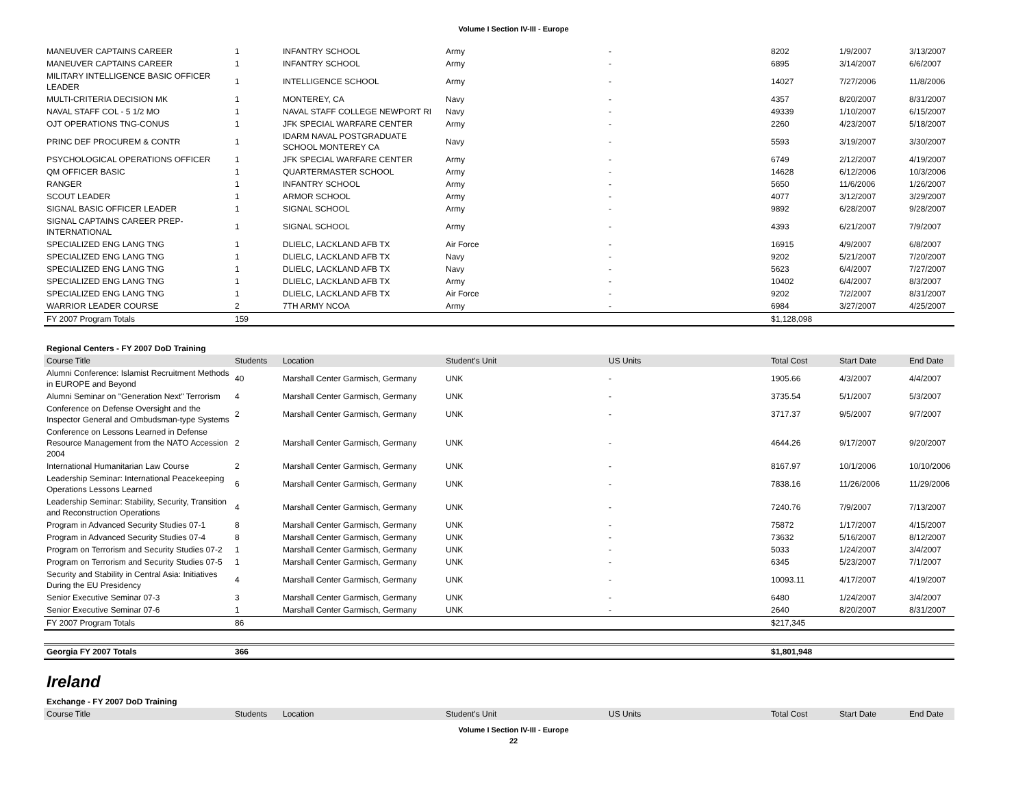Volume I Section IV-III - Europe
| MANEUVER CAPTAINS CAREER | 1 | INFANTRY SCHOOL | Army | - | 8202 | 1/9/2007 | 3/13/2007 |
| MANEUVER CAPTAINS CAREER | 1 | INFANTRY SCHOOL | Army | - | 6895 | 3/14/2007 | 6/6/2007 |
| MILITARY INTELLIGENCE BASIC OFFICER LEADER | 1 | INTELLIGENCE SCHOOL | Army | - | 14027 | 7/27/2006 | 11/8/2006 |
| MULTI-CRITERIA DECISION MK | 1 | MONTEREY, CA | Navy | - | 4357 | 8/20/2007 | 8/31/2007 |
| NAVAL STAFF COL - 5 1/2 MO | 1 | NAVAL STAFF COLLEGE NEWPORT RI | Navy | - | 49339 | 1/10/2007 | 6/15/2007 |
| OJT OPERATIONS TNG-CONUS | 1 | JFK SPECIAL WARFARE CENTER | Army | - | 2260 | 4/23/2007 | 5/18/2007 |
| PRINC DEF PROCUREM & CONTR | 1 | IDARM NAVAL POSTGRADUATE SCHOOL MONTEREY CA | Navy | - | 5593 | 3/19/2007 | 3/30/2007 |
| PSYCHOLOGICAL OPERATIONS OFFICER | 1 | JFK SPECIAL WARFARE CENTER | Army | - | 6749 | 2/12/2007 | 4/19/2007 |
| QM OFFICER BASIC | 1 | QUARTERMASTER SCHOOL | Army | - | 14628 | 6/12/2006 | 10/3/2006 |
| RANGER | 1 | INFANTRY SCHOOL | Army | - | 5650 | 11/6/2006 | 1/26/2007 |
| SCOUT LEADER | 1 | ARMOR SCHOOL | Army | - | 4077 | 3/12/2007 | 3/29/2007 |
| SIGNAL BASIC OFFICER LEADER | 1 | SIGNAL SCHOOL | Army | - | 9892 | 6/28/2007 | 9/28/2007 |
| SIGNAL CAPTAINS CAREER PREP-INTERNATIONAL | 1 | SIGNAL SCHOOL | Army | - | 4393 | 6/21/2007 | 7/9/2007 |
| SPECIALIZED ENG LANG TNG | 1 | DLIELC, LACKLAND AFB TX | Air Force | - | 16915 | 4/9/2007 | 6/8/2007 |
| SPECIALIZED ENG LANG TNG | 1 | DLIELC, LACKLAND AFB TX | Navy | - | 9202 | 5/21/2007 | 7/20/2007 |
| SPECIALIZED ENG LANG TNG | 1 | DLIELC, LACKLAND AFB TX | Navy | - | 5623 | 6/4/2007 | 7/27/2007 |
| SPECIALIZED ENG LANG TNG | 1 | DLIELC, LACKLAND AFB TX | Army | - | 10402 | 6/4/2007 | 8/3/2007 |
| SPECIALIZED ENG LANG TNG | 1 | DLIELC, LACKLAND AFB TX | Air Force | - | 9202 | 7/2/2007 | 8/31/2007 |
| WARRIOR LEADER COURSE | 2 | 7TH ARMY NCOA | Army | - | 6984 | 3/27/2007 | 4/25/2007 |
| FY 2007 Program Totals | 159 | | | | $1,128,098 | | |
Regional Centers - FY 2007 DoD Training
| Course Title | Students | Location | Student's Unit | US Units | Total Cost | Start Date | End Date |
| --- | --- | --- | --- | --- | --- | --- | --- |
| Alumni Conference: Islamist Recruitment Methods in EUROPE and Beyond | 40 | Marshall Center Garmisch, Germany | UNK | - | 1905.66 | 4/3/2007 | 4/4/2007 |
| Alumni Seminar on "Generation Next" Terrorism | 4 | Marshall Center Garmisch, Germany | UNK | - | 3735.54 | 5/1/2007 | 5/3/2007 |
| Conference on Defense Oversight and the Inspector General and Ombudsman-type Systems | 2 | Marshall Center Garmisch, Germany | UNK | - | 3717.37 | 9/5/2007 | 9/7/2007 |
| Conference on Lessons Learned in Defense Resource Management from the NATO Accession 2004 | 2 | Marshall Center Garmisch, Germany | UNK | - | 4644.26 | 9/17/2007 | 9/20/2007 |
| International Humanitarian Law Course | 2 | Marshall Center Garmisch, Germany | UNK | - | 8167.97 | 10/1/2006 | 10/10/2006 |
| Leadership Seminar: International Peacekeeping Operations Lessons Learned | 6 | Marshall Center Garmisch, Germany | UNK | - | 7838.16 | 11/26/2006 | 11/29/2006 |
| Leadership Seminar: Stability, Security, Transition and Reconstruction Operations | 4 | Marshall Center Garmisch, Germany | UNK | - | 7240.76 | 7/9/2007 | 7/13/2007 |
| Program in Advanced Security Studies 07-1 | 8 | Marshall Center Garmisch, Germany | UNK | - | 75872 | 1/17/2007 | 4/15/2007 |
| Program in Advanced Security Studies 07-4 | 8 | Marshall Center Garmisch, Germany | UNK | - | 73632 | 5/16/2007 | 8/12/2007 |
| Program on Terrorism and Security Studies 07-2 | 1 | Marshall Center Garmisch, Germany | UNK | - | 5033 | 1/24/2007 | 3/4/2007 |
| Program on Terrorism and Security Studies 07-5 | 1 | Marshall Center Garmisch, Germany | UNK | - | 6345 | 5/23/2007 | 7/1/2007 |
| Security and Stability in Central Asia: Initiatives During the EU Presidency | 4 | Marshall Center Garmisch, Germany | UNK | - | 10093.11 | 4/17/2007 | 4/19/2007 |
| Senior Executive Seminar 07-3 | 3 | Marshall Center Garmisch, Germany | UNK | - | 6480 | 1/24/2007 | 3/4/2007 |
| Senior Executive Seminar 07-6 | 1 | Marshall Center Garmisch, Germany | UNK | - | 2640 | 8/20/2007 | 8/31/2007 |
| FY 2007 Program Totals | 86 | | | | $217,345 | | |
| Georgia FY 2007 Totals | 366 | | | | $1,801,948 | | |
Ireland
Exchange - FY 2007 DoD Training
| Course Title | Students | Location | Student's Unit | US Units | Total Cost | Start Date | End Date |
| --- | --- | --- | --- | --- | --- | --- | --- |
Volume I Section IV-III - Europe
22